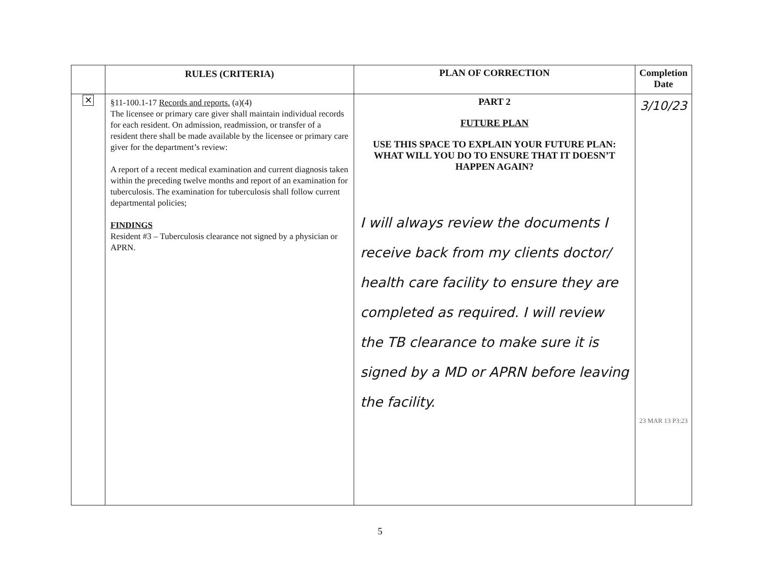| | RULES (CRITERIA) | PLAN OF CORRECTION | Completion Date |
| --- | --- | --- | --- |
| ✕ | §11-100.1-17 Records and reports. (a)(4) The licensee or primary care giver shall maintain individual records for each resident. On admission, readmission, or transfer of a resident there shall be made available by the licensee or primary care giver for the department’s review: A report of a recent medical examination and current diagnosis taken within the preceding twelve months and report of an examination for tuberculosis. The examination for tuberculosis shall follow current departmental policies; FINDINGS Resident #3 – Tuberculosis clearance not signed by a physician or APRN. | PART 2 FUTURE PLAN USE THIS SPACE TO EXPLAIN YOUR FUTURE PLAN: WHAT WILL YOU DO TO ENSURE THAT IT DOESN’T HAPPEN AGAIN? I will always review the documents I receive back from my clients doctor/ health care facility to ensure they are completed as required. I will review the TB clearance to make sure it is signed by a MD or APRN before leaving the facility. | 3/10/23 23 MAR 13 P3:23 |
5